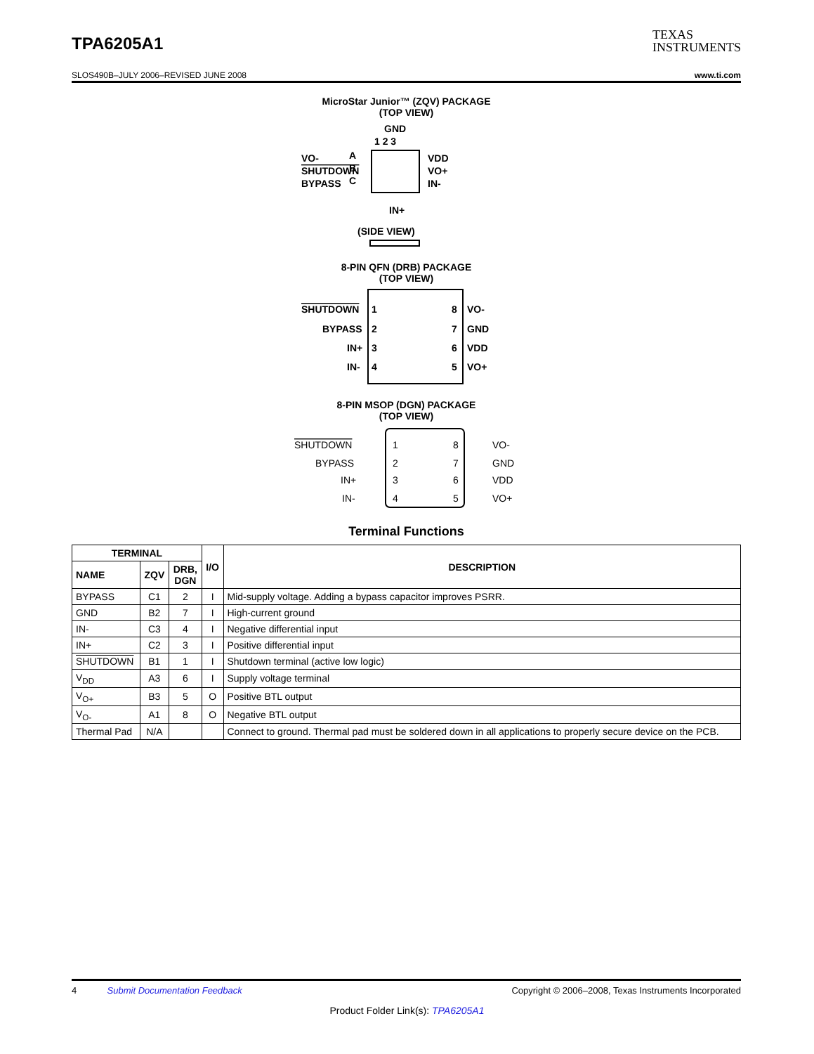TPA6205A1
TEXAS
INSTRUMENTS
SLOS490B–JULY 2006–REVISED JUNE 2008 www.ti.com
MicroStar Junior™ (ZQV) PACKAGE
(TOP VIEW)
GND
1 2 3
A
B
C
VO-
SHUTDOWN
BYPASS
VDD
VO+
IN-
IN+
(SIDE VIEW)
8-PIN QFN (DRB) PACKAGE
(TOP VIEW)
SHUTDOWN
BYPASS
IN+
IN-
1
2
3
4
8
7
6
5
VO-
GND
VDD
VO+
8-PIN MSOP (DGN) PACKAGE
(TOP VIEW)
SHUTDOWN
BYPASS
IN+
IN-
1
2
3
4
8
7
6
5
VO-
GND
VDD
VO+
Terminal Functions
| TERMINAL | | | I/O | DESCRIPTION |
| --- | --- | --- | --- | --- |
| NAME | ZQV | DRB, DGN | | |
| BYPASS | C1 | 2 | I | Mid-supply voltage. Adding a bypass capacitor improves PSRR. |
| GND | B2 | 7 | I | High-current ground |
| IN- | C3 | 4 | I | Negative differential input |
| IN+ | C2 | 3 | I | Positive differential input |
| SHUTDOWN | B1 | 1 | I | Shutdown terminal (active low logic) |
| V<sub>DD</sub> | A3 | 6 | I | Supply voltage terminal |
| V<sub>O+</sub> | B3 | 5 | O | Positive BTL output |
| V<sub>O-</sub> | A1 | 8 | O | Negative BTL output |
| Thermal Pad | N/A | | | Connect to ground. Thermal pad must be soldered down in all applications to properly secure device on the PCB. |
4 Submit Documentation Feedback Copyright © 2006–2008, Texas Instruments Incorporated
Product Folder Link(s): TPA6205A1